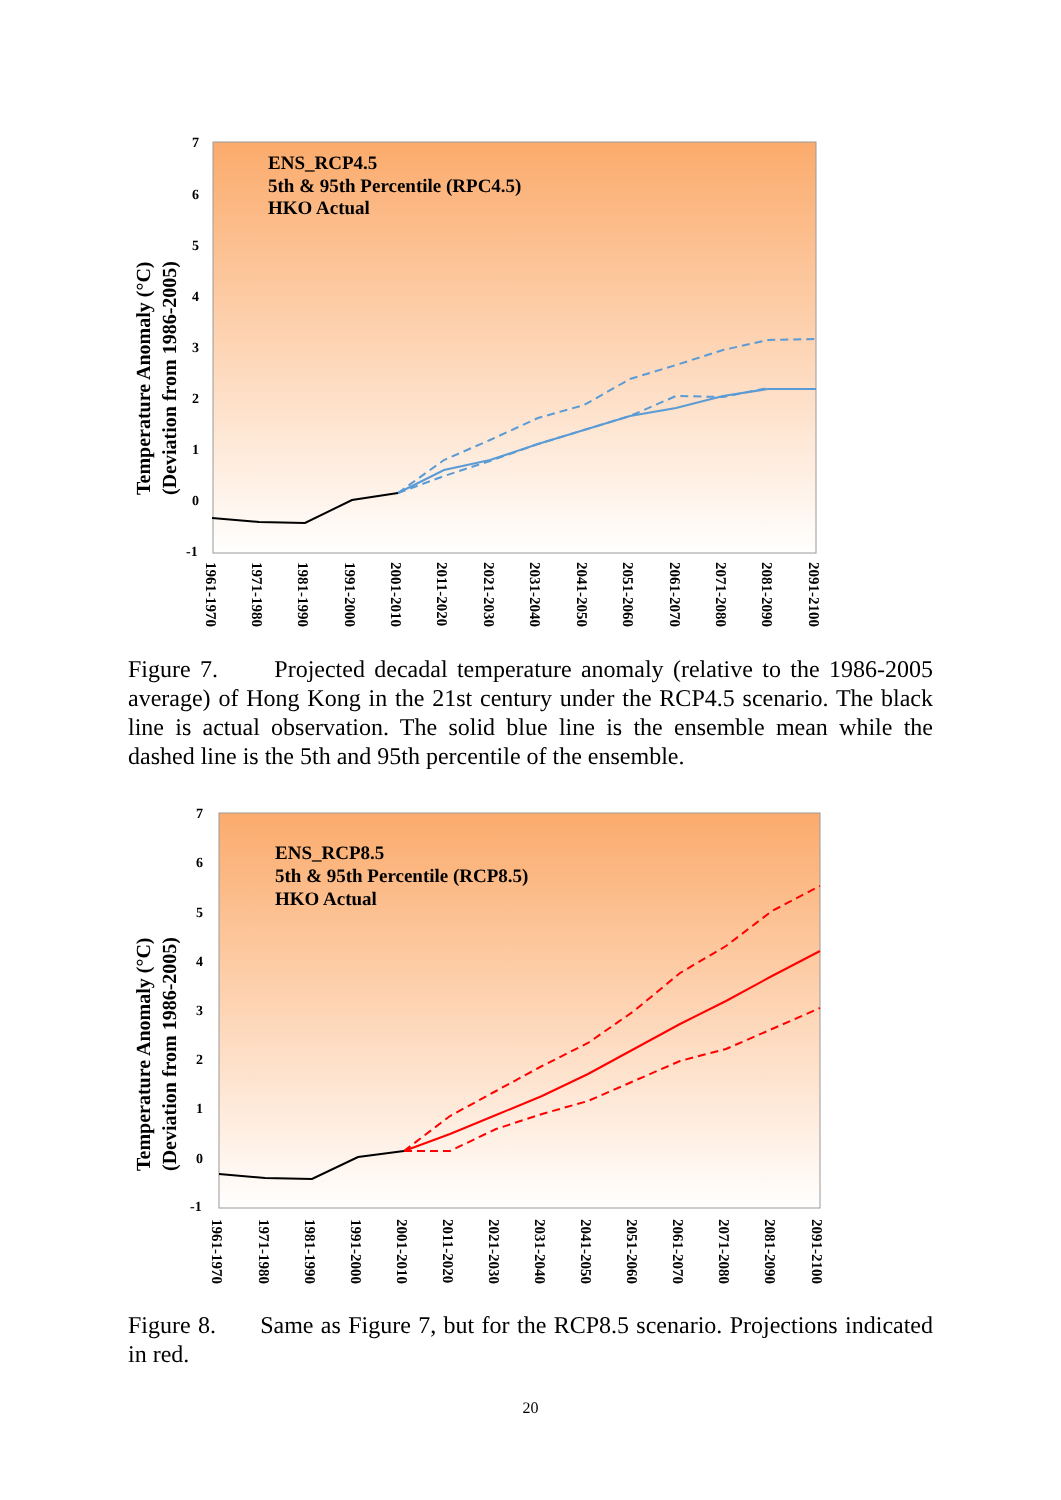7
6
5
4
3
2
1
0
-1
Temperature Anomaly (°C)
(Deviation from 1986-2005)
ENS_RCP4.5
5th & 95th Percentile (RPC4.5)
HKO Actual
1961-1970
1971-1980
1981-1990
1991-2000
2001-2010
2011-2020
2021-2030
2031-2040
2041-2050
2051-2060
2061-2070
2071-2080
2081-2090
2091-2100
Figure 7. Projected decadal temperature anomaly (relative to the 1986-2005 average) of Hong Kong in the 21st century under the RCP4.5 scenario. The black line is actual observation. The solid blue line is the ensemble mean while the dashed line is the 5th and 95th percentile of the ensemble.
7
6
5
4
3
2
1
0
-1
Temperature Anomaly (°C)
(Deviation from 1986-2005)
ENS_RCP8.5
5th & 95th Percentile (RCP8.5)
HKO Actual
1961-1970
1971-1980
1981-1990
1991-2000
2001-2010
2011-2020
2021-2030
2031-2040
2041-2050
2051-2060
2061-2070
2071-2080
2081-2090
2091-2100
Figure 8. Same as Figure 7, but for the RCP8.5 scenario. Projections indicated in red.
20